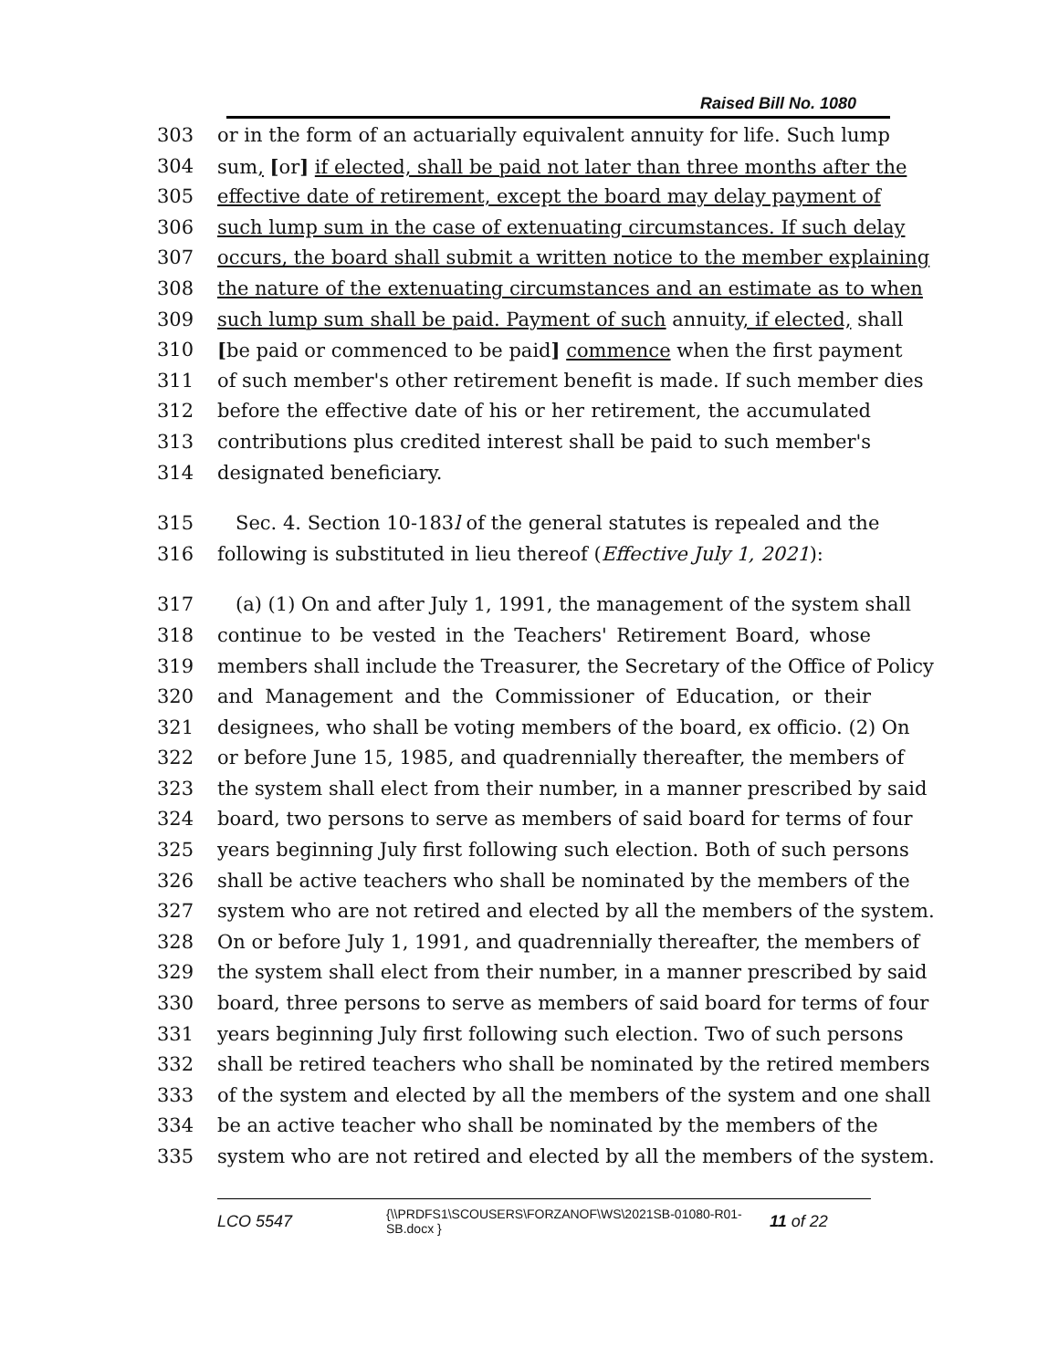Raised Bill No. 1080
303 or in the form of an actuarially equivalent annuity for life. Such lump
304 sum, [or] if elected, shall be paid not later than three months after the
305 effective date of retirement, except the board may delay payment of
306 such lump sum in the case of extenuating circumstances. If such delay
307 occurs, the board shall submit a written notice to the member explaining
308 the nature of the extenuating circumstances and an estimate as to when
309 such lump sum shall be paid. Payment of such annuity, if elected, shall
310 [be paid or commenced to be paid] commence when the first payment
311 of such member's other retirement benefit is made. If such member dies
312 before the effective date of his or her retirement, the accumulated
313 contributions plus credited interest shall be paid to such member's
314 designated beneficiary.
315 Sec. 4. Section 10-183l of the general statutes is repealed and the
316 following is substituted in lieu thereof (Effective July 1, 2021):
317 (a) (1) On and after July 1, 1991, the management of the system shall
318 continue to be vested in the Teachers' Retirement Board, whose
319 members shall include the Treasurer, the Secretary of the Office of Policy
320 and Management and the Commissioner of Education, or their
321 designees, who shall be voting members of the board, ex officio. (2) On
322 or before June 15, 1985, and quadrennially thereafter, the members of
323 the system shall elect from their number, in a manner prescribed by said
324 board, two persons to serve as members of said board for terms of four
325 years beginning July first following such election. Both of such persons
326 shall be active teachers who shall be nominated by the members of the
327 system who are not retired and elected by all the members of the system.
328 On or before July 1, 1991, and quadrennially thereafter, the members of
329 the system shall elect from their number, in a manner prescribed by said
330 board, three persons to serve as members of said board for terms of four
331 years beginning July first following such election. Two of such persons
332 shall be retired teachers who shall be nominated by the retired members
333 of the system and elected by all the members of the system and one shall
334 be an active teacher who shall be nominated by the members of the
335 system who are not retired and elected by all the members of the system.
LCO 5547
{\\PRDFS1\SCOUSERS\FORZANOF\WS\2021SB-01080-R01-SB.docx }
11 of 22